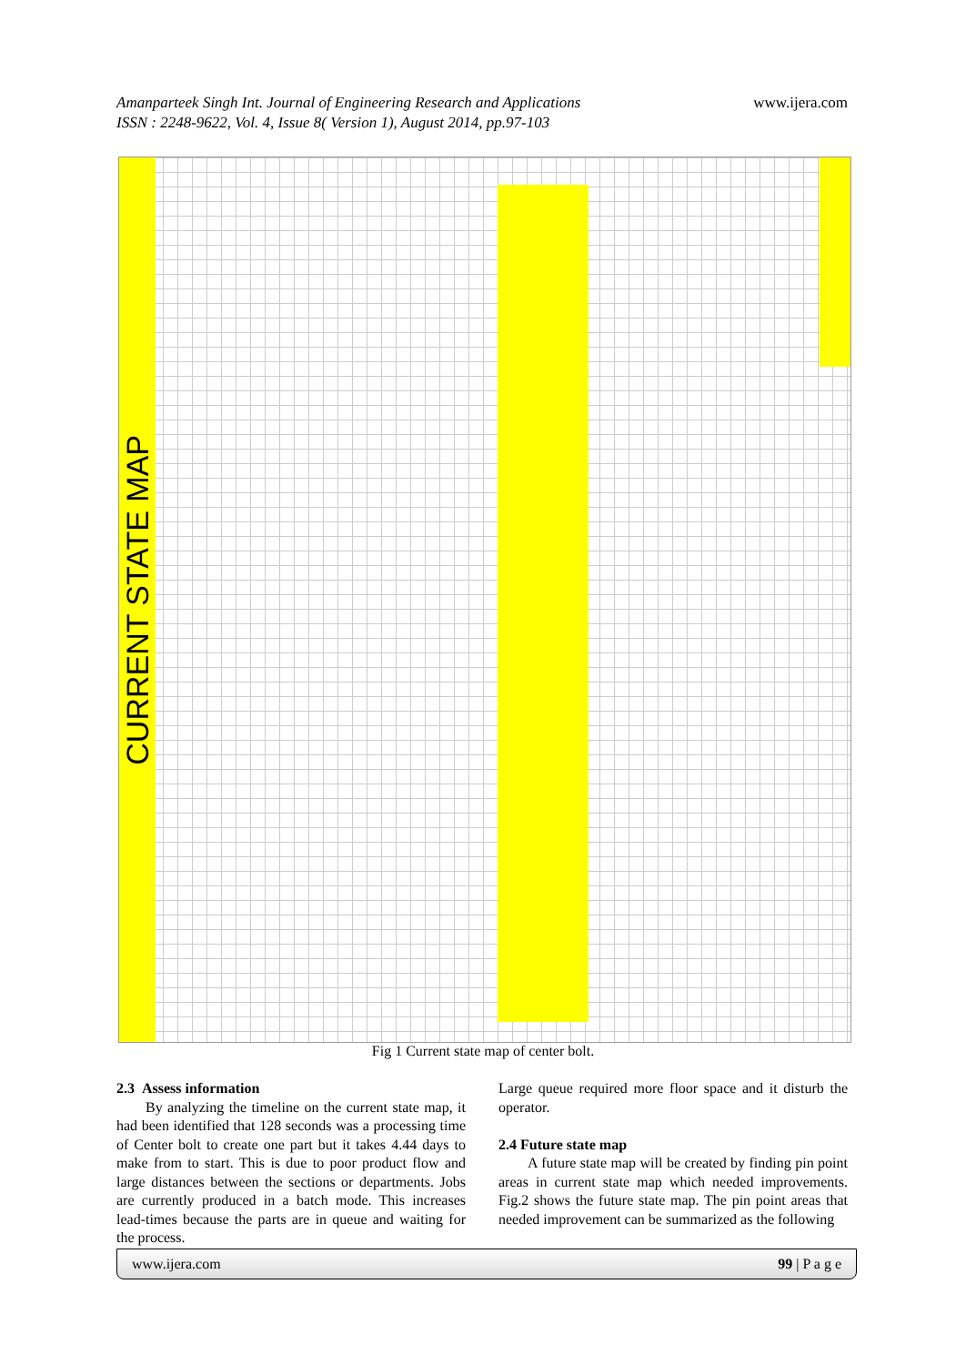www.ijera.com Amanparteek Singh Int. Journal of Engineering Research and Applications
ISSN : 2248-9622, Vol. 4, Issue 8( Version 1), August 2014, pp.97-103
CURRENT STATE MAP
Fig 1 Current state map of center bolt.
2.3 Assess information
By analyzing the timeline on the current state map, it had been identified that 128 seconds was a processing time of Center bolt to create one part but it takes 4.44 days to make from to start. This is due to poor product flow and large distances between the sections or departments. Jobs are currently produced in a batch mode. This increases lead-times because the parts are in queue and waiting for the process.
Large queue required more floor space and it disturb the operator.
2.4 Future state map
A future state map will be created by finding pin point areas in current state map which needed improvements. Fig.2 shows the future state map. The pin point areas that needed improvement can be summarized as the following
www.ijera.com 99 | P a g e